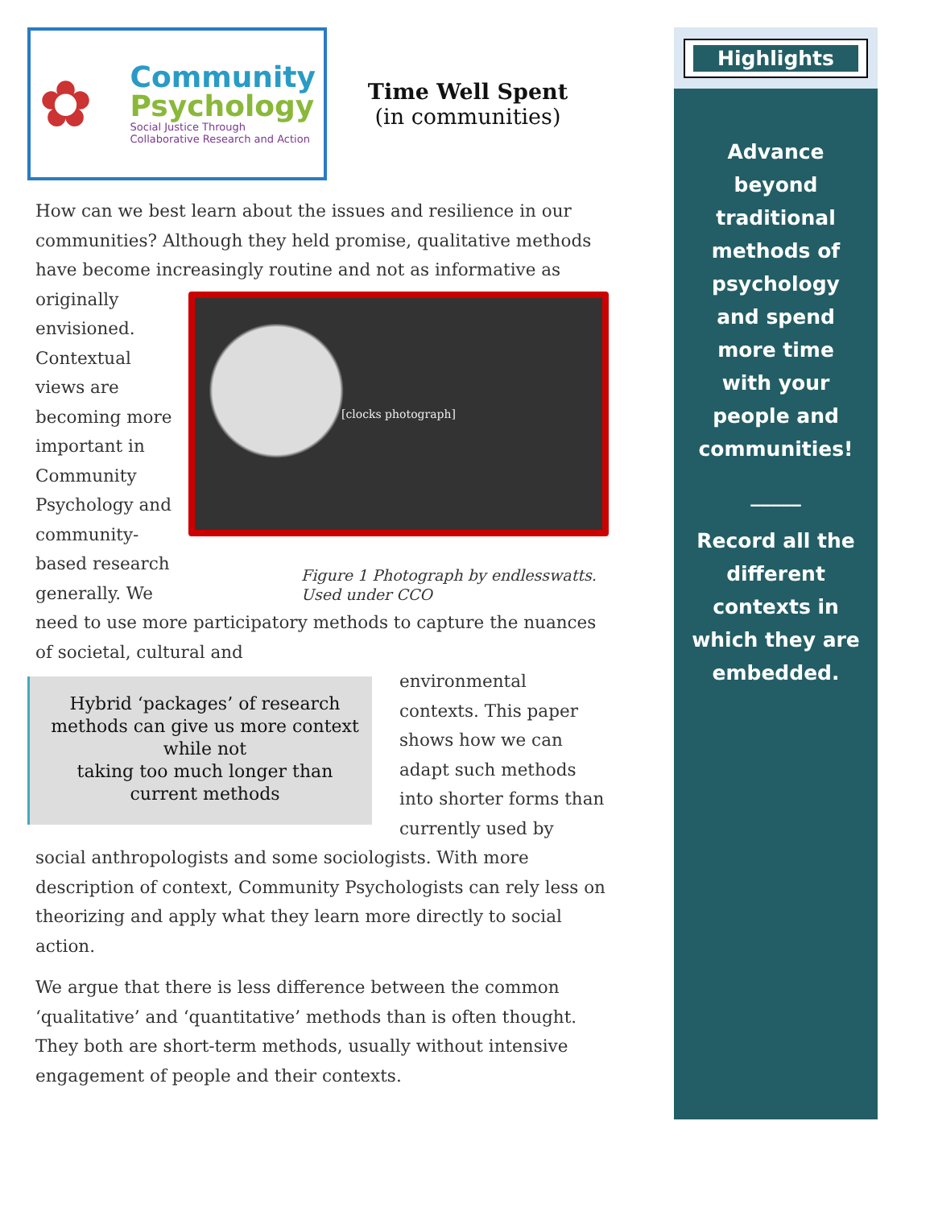✿
Community
Psychology
Social Justice Through
Collaborative Research and Action
Time Well Spent
(in communities)
How can we best learn about the issues and resilience in our communities? Although they held promise, qualitative methods have become increasingly routine and not as informative as
[clocks photograph]
Figure 1 Photograph by endlesswatts. Used under CCO
originally envisioned. Contextual views are becoming more important in Community Psychology and community-based research generally. We need to use more participatory methods to capture the nuances of societal, cultural and
Hybrid ‘packages’ of research methods can give us more context while not
taking too much longer than current methods
environmental contexts. This paper shows how we can adapt such methods into shorter forms than currently used by social anthropologists and some sociologists. With more description of context, Community Psychologists can rely less on theorizing and apply what they learn more directly to social action.
We argue that there is less difference between the common ‘qualitative’ and ‘quantitative’ methods than is often thought. They both are short-term methods, usually without intensive engagement of people and their contexts.
Highlights
Advance beyond traditional methods of psychology and spend more time with your people and communities!
_____
Record all the different contexts in which they are embedded.